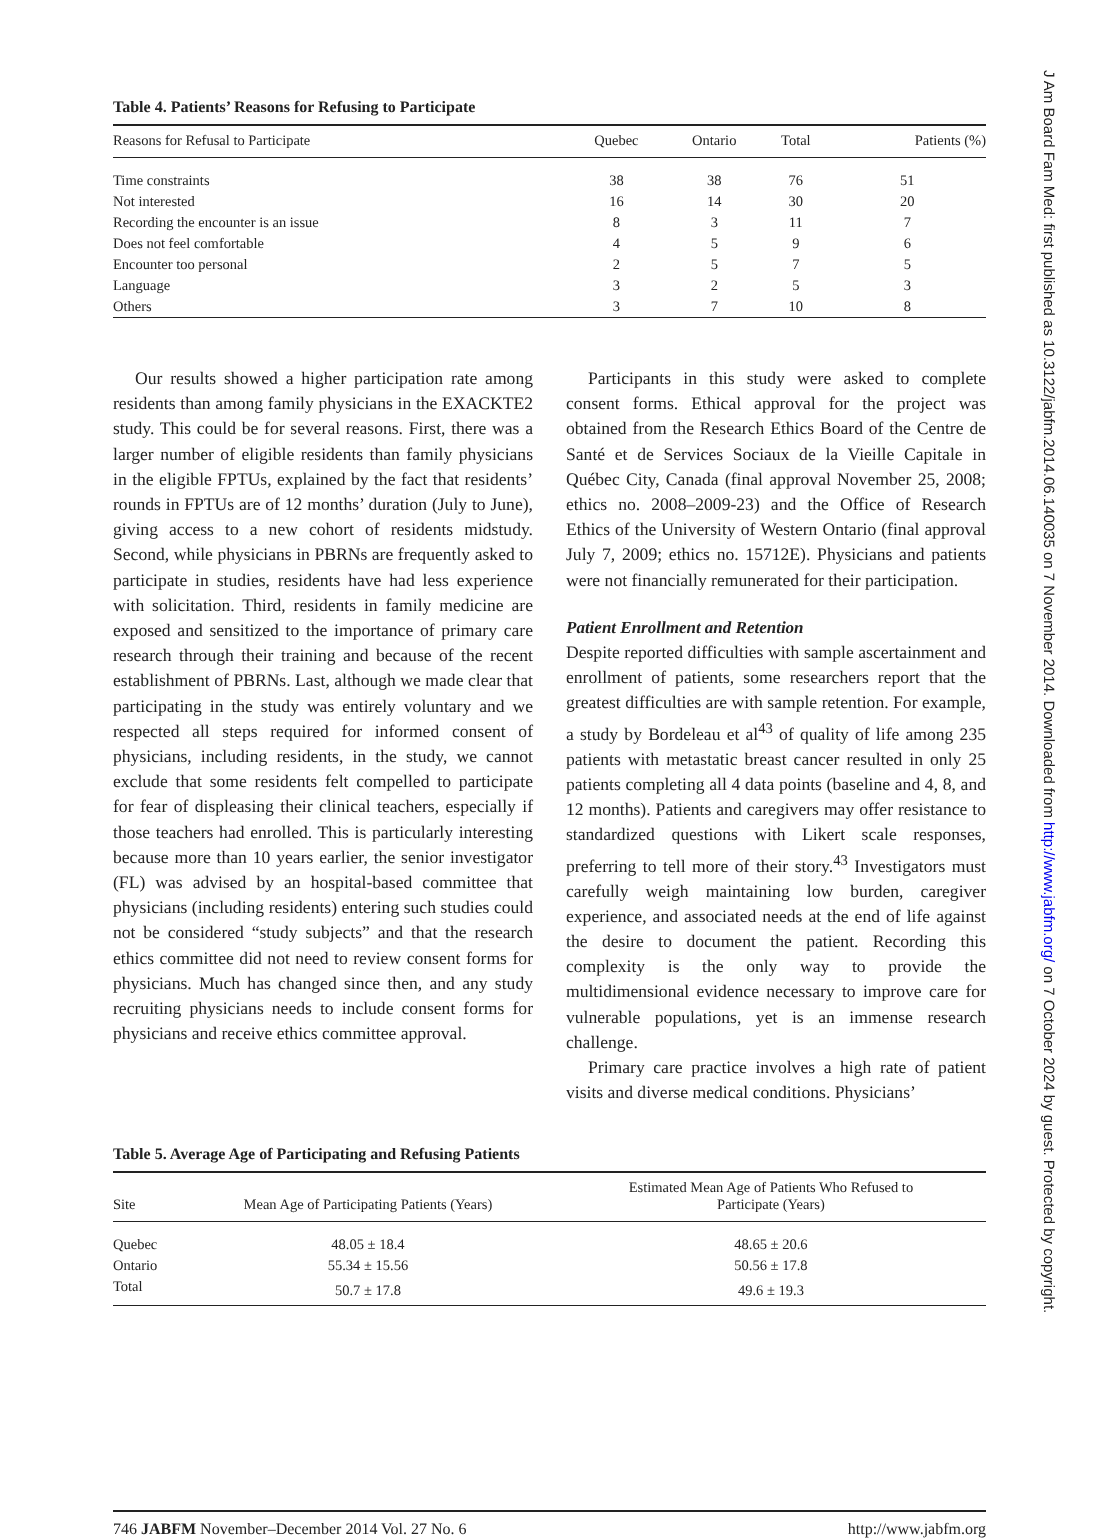Table 4. Patients’ Reasons for Refusing to Participate
| Reasons for Refusal to Participate | Quebec | Ontario | Total | Patients (%) |
| --- | --- | --- | --- | --- |
| Time constraints | 38 | 38 | 76 | 51 |
| Not interested | 16 | 14 | 30 | 20 |
| Recording the encounter is an issue | 8 | 3 | 11 | 7 |
| Does not feel comfortable | 4 | 5 | 9 | 6 |
| Encounter too personal | 2 | 5 | 7 | 5 |
| Language | 3 | 2 | 5 | 3 |
| Others | 3 | 7 | 10 | 8 |
Our results showed a higher participation rate among residents than among family physicians in the EXACKTE2 study. This could be for several reasons. First, there was a larger number of eligible residents than family physicians in the eligible FPTUs, explained by the fact that residents’ rounds in FPTUs are of 12 months’ duration (July to June), giving access to a new cohort of residents midstudy. Second, while physicians in PBRNs are frequently asked to participate in studies, residents have had less experience with solicitation. Third, residents in family medicine are exposed and sensitized to the importance of primary care research through their training and because of the recent establishment of PBRNs. Last, although we made clear that participating in the study was entirely voluntary and we respected all steps required for informed consent of physicians, including residents, in the study, we cannot exclude that some residents felt compelled to participate for fear of displeasing their clinical teachers, especially if those teachers had enrolled. This is particularly interesting because more than 10 years earlier, the senior investigator (FL) was advised by an hospital-based committee that physicians (including residents) entering such studies could not be considered “study subjects” and that the research ethics committee did not need to review consent forms for physicians. Much has changed since then, and any study recruiting physicians needs to include consent forms for physicians and receive ethics committee approval.
Participants in this study were asked to complete consent forms. Ethical approval for the project was obtained from the Research Ethics Board of the Centre de Santé et de Services Sociaux de la Vieille Capitale in Québec City, Canada (final approval November 25, 2008; ethics no. 2008–2009-23) and the Office of Research Ethics of the University of Western Ontario (final approval July 7, 2009; ethics no. 15712E). Physicians and patients were not financially remunerated for their participation.
Patient Enrollment and Retention
Despite reported difficulties with sample ascertainment and enrollment of patients, some researchers report that the greatest difficulties are with sample retention. For example, a study by Bordeleau et al<sup>43</sup> of quality of life among 235 patients with metastatic breast cancer resulted in only 25 patients completing all 4 data points (baseline and 4, 8, and 12 months). Patients and caregivers may offer resistance to standardized questions with Likert scale responses, preferring to tell more of their story.<sup>43</sup> Investigators must carefully weigh maintaining low burden, caregiver experience, and associated needs at the end of life against the desire to document the patient. Recording this complexity is the only way to provide the multidimensional evidence necessary to improve care for vulnerable populations, yet is an immense research challenge.
Primary care practice involves a high rate of patient visits and diverse medical conditions. Physicians’
Table 5. Average Age of Participating and Refusing Patients
| Site | Mean Age of Participating Patients (Years) | Estimated Mean Age of Patients Who Refused to Participate (Years) |
| --- | --- | --- |
| Quebec | 48.05 ± 18.4 | 48.65 ± 20.6 |
| Ontario | 55.34 ± 15.56 | 50.56 ± 17.8 |
| Total | 50.7 ± 17.8 | 49.6 ± 19.3 |
746 JABFM November–December 2014 Vol. 27 No. 6 http://www.jabfm.org
J Am Board Fam Med: first published as 10.3122/jabfm.2014.06.140035 on 7 November 2014. Downloaded from http://www.jabfm.org/ on 7 October 2024 by guest. Protected by copyright.